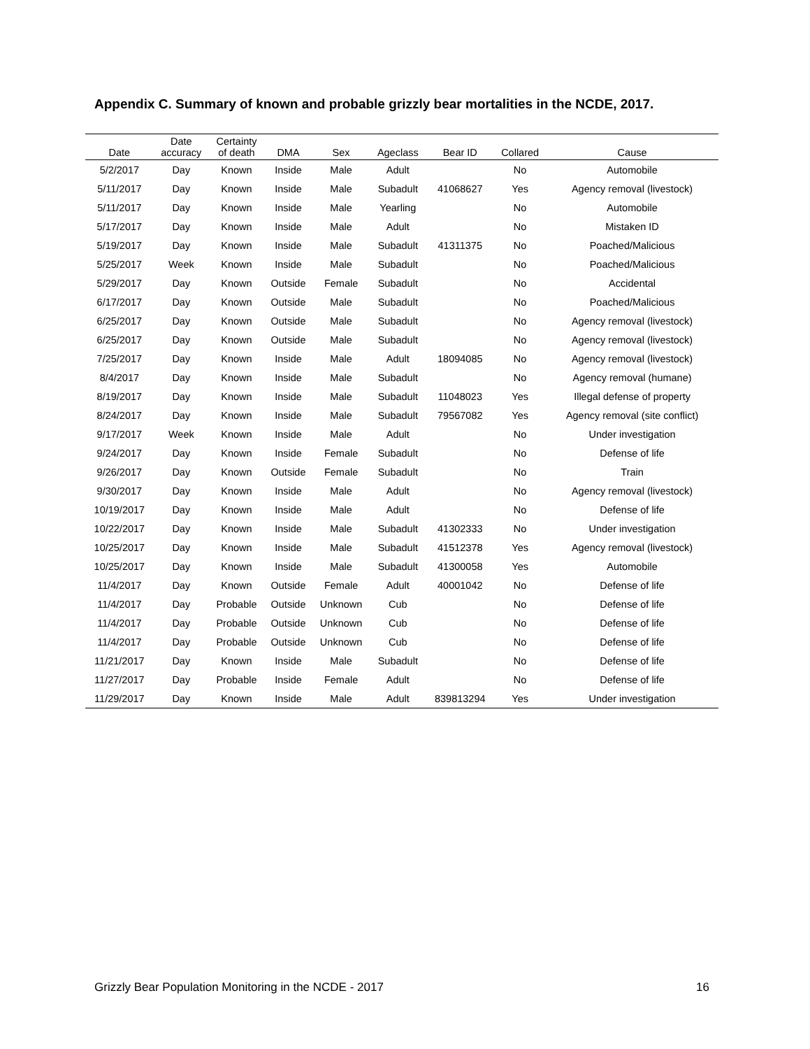Appendix C. Summary of known and probable grizzly bear mortalities in the NCDE, 2017.
| Date | Date accuracy | Certainty of death | DMA | Sex | Ageclass | Bear ID | Collared | Cause |
| --- | --- | --- | --- | --- | --- | --- | --- | --- |
| 5/2/2017 | Day | Known | Inside | Male | Adult | | No | Automobile |
| 5/11/2017 | Day | Known | Inside | Male | Subadult | 41068627 | Yes | Agency removal (livestock) |
| 5/11/2017 | Day | Known | Inside | Male | Yearling | | No | Automobile |
| 5/17/2017 | Day | Known | Inside | Male | Adult | | No | Mistaken ID |
| 5/19/2017 | Day | Known | Inside | Male | Subadult | 41311375 | No | Poached/Malicious |
| 5/25/2017 | Week | Known | Inside | Male | Subadult | | No | Poached/Malicious |
| 5/29/2017 | Day | Known | Outside | Female | Subadult | | No | Accidental |
| 6/17/2017 | Day | Known | Outside | Male | Subadult | | No | Poached/Malicious |
| 6/25/2017 | Day | Known | Outside | Male | Subadult | | No | Agency removal (livestock) |
| 6/25/2017 | Day | Known | Outside | Male | Subadult | | No | Agency removal (livestock) |
| 7/25/2017 | Day | Known | Inside | Male | Adult | 18094085 | No | Agency removal (livestock) |
| 8/4/2017 | Day | Known | Inside | Male | Subadult | | No | Agency removal (humane) |
| 8/19/2017 | Day | Known | Inside | Male | Subadult | 11048023 | Yes | Illegal defense of property |
| 8/24/2017 | Day | Known | Inside | Male | Subadult | 79567082 | Yes | Agency removal (site conflict) |
| 9/17/2017 | Week | Known | Inside | Male | Adult | | No | Under investigation |
| 9/24/2017 | Day | Known | Inside | Female | Subadult | | No | Defense of life |
| 9/26/2017 | Day | Known | Outside | Female | Subadult | | No | Train |
| 9/30/2017 | Day | Known | Inside | Male | Adult | | No | Agency removal (livestock) |
| 10/19/2017 | Day | Known | Inside | Male | Adult | | No | Defense of life |
| 10/22/2017 | Day | Known | Inside | Male | Subadult | 41302333 | No | Under investigation |
| 10/25/2017 | Day | Known | Inside | Male | Subadult | 41512378 | Yes | Agency removal (livestock) |
| 10/25/2017 | Day | Known | Inside | Male | Subadult | 41300058 | Yes | Automobile |
| 11/4/2017 | Day | Known | Outside | Female | Adult | 40001042 | No | Defense of life |
| 11/4/2017 | Day | Probable | Outside | Unknown | Cub | | No | Defense of life |
| 11/4/2017 | Day | Probable | Outside | Unknown | Cub | | No | Defense of life |
| 11/4/2017 | Day | Probable | Outside | Unknown | Cub | | No | Defense of life |
| 11/21/2017 | Day | Known | Inside | Male | Subadult | | No | Defense of life |
| 11/27/2017 | Day | Probable | Inside | Female | Adult | | No | Defense of life |
| 11/29/2017 | Day | Known | Inside | Male | Adult | 839813294 | Yes | Under investigation |
Grizzly Bear Population Monitoring in the NCDE - 2017 16